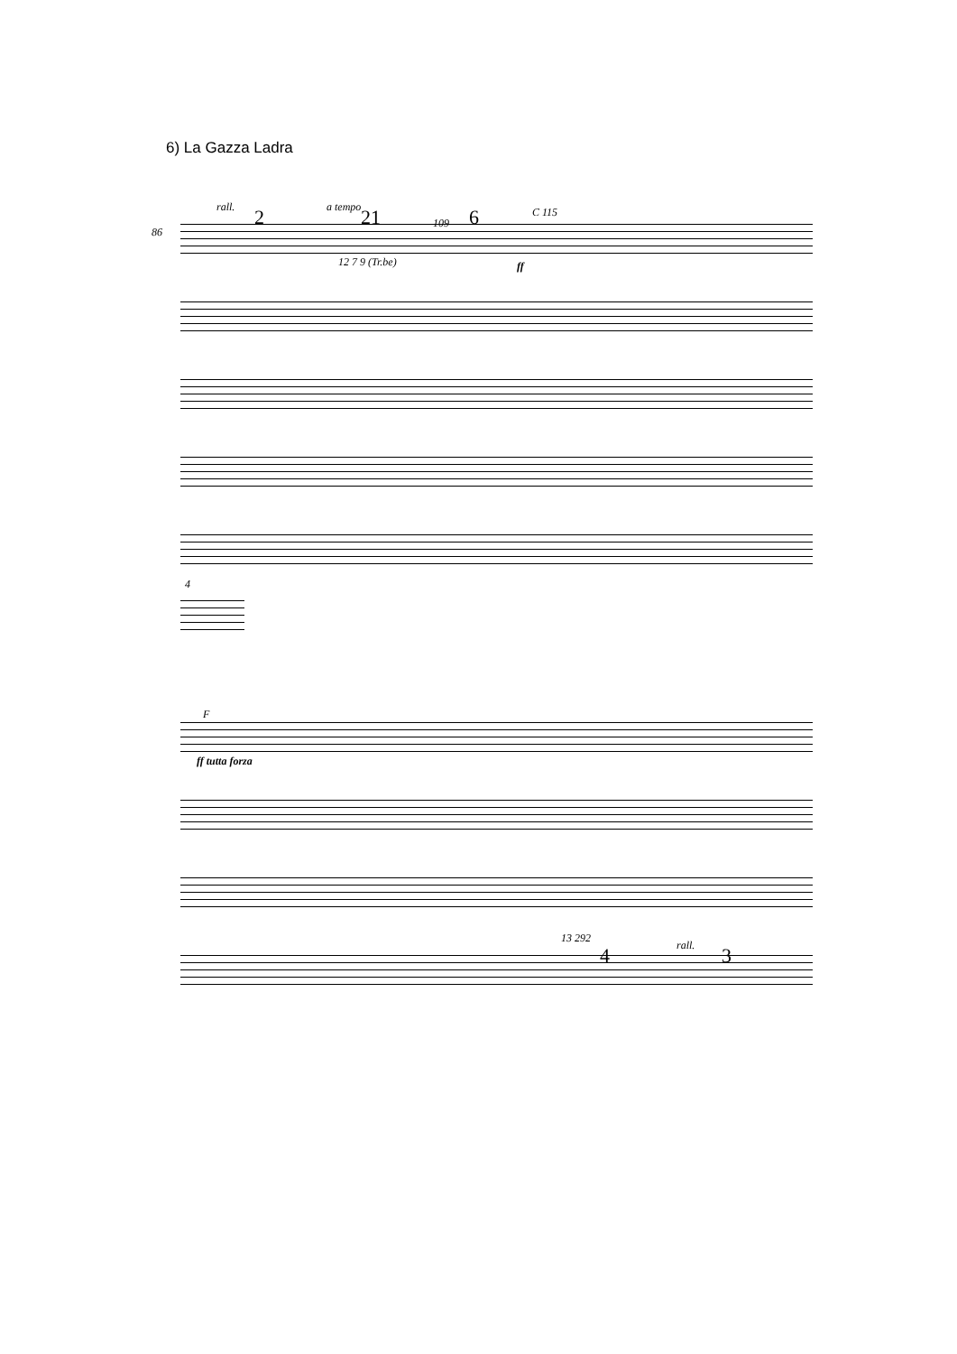6) La Gazza Ladra
86
rall. a tempo
2 21 6
109
C 115
12 7 9 (Tr.be) ff
4
F
ff tutta forza
13 292
4 rall. 3